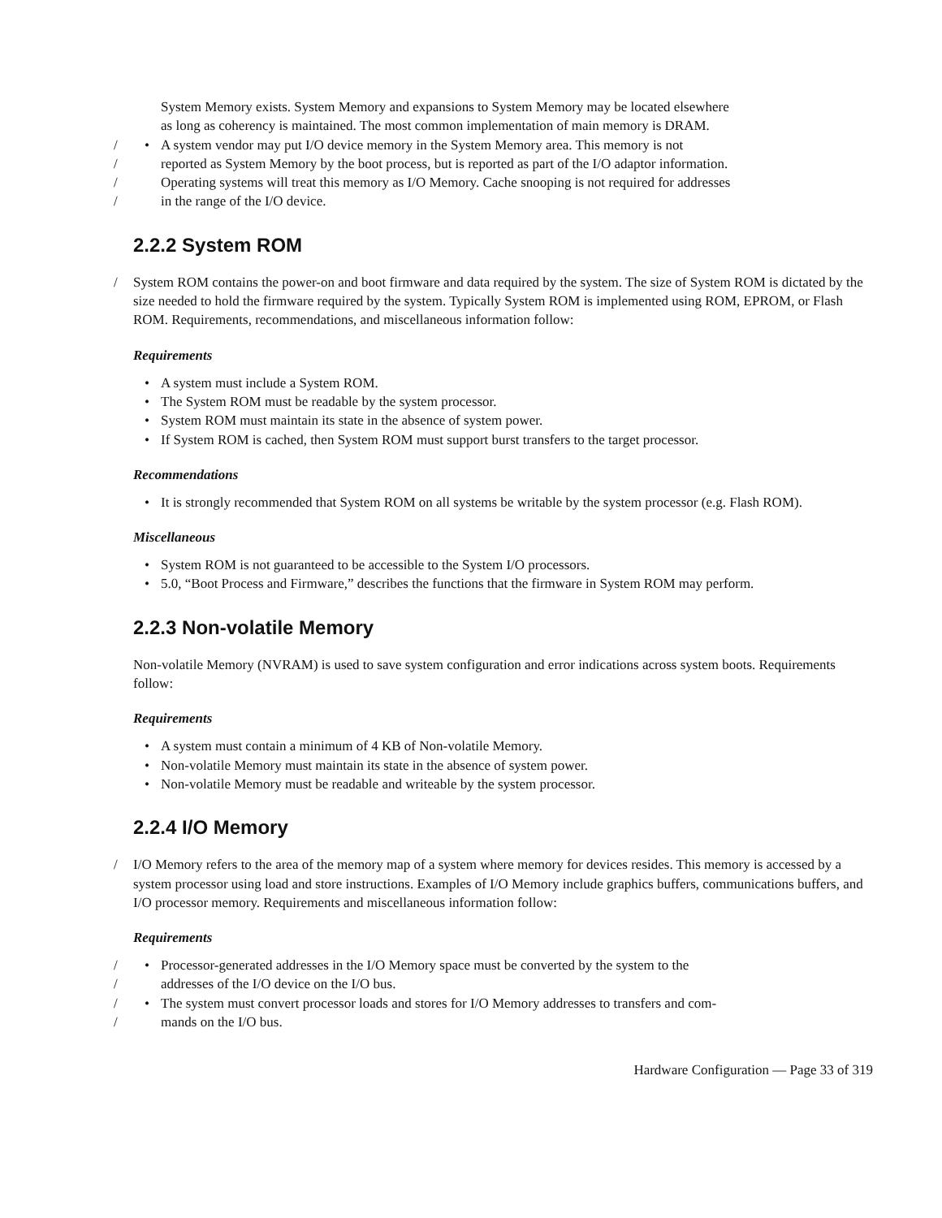System Memory exists. System Memory and expansions to System Memory may be located elsewhere
as long as coherency is maintained. The most common implementation of main memory is DRAM.
/ • A system vendor may put I/O device memory in the System Memory area. This memory is not
/ reported as System Memory by the boot process, but is reported as part of the I/O adaptor information.
/ Operating systems will treat this memory as I/O Memory. Cache snooping is not required for addresses
/ in the range of the I/O device.
2.2.2 System ROM
/ System ROM contains the power-on and boot firmware and data required by the system. The size of System ROM is dictated by the size needed to hold the firmware required by the system. Typically System ROM is implemented using ROM, EPROM, or Flash ROM. Requirements, recommendations, and miscellaneous information follow:
Requirements
• A system must include a System ROM.
• The System ROM must be readable by the system processor.
• System ROM must maintain its state in the absence of system power.
• If System ROM is cached, then System ROM must support burst transfers to the target processor.
Recommendations
• It is strongly recommended that System ROM on all systems be writable by the system processor (e.g. Flash ROM).
Miscellaneous
• System ROM is not guaranteed to be accessible to the System I/O processors.
• 5.0, “Boot Process and Firmware,” describes the functions that the firmware in System ROM may perform.
2.2.3 Non-volatile Memory
Non-volatile Memory (NVRAM) is used to save system configuration and error indications across system boots. Requirements follow:
Requirements
• A system must contain a minimum of 4 KB of Non-volatile Memory.
• Non-volatile Memory must maintain its state in the absence of system power.
• Non-volatile Memory must be readable and writeable by the system processor.
2.2.4 I/O Memory
/ I/O Memory refers to the area of the memory map of a system where memory for devices resides. This memory is accessed by a system processor using load and store instructions. Examples of I/O Memory include graphics buffers, communications buffers, and I/O processor memory. Requirements and miscellaneous information follow:
Requirements
/ • Processor-generated addresses in the I/O Memory space must be converted by the system to the
/ addresses of the I/O device on the I/O bus.
/ • The system must convert processor loads and stores for I/O Memory addresses to transfers and com-
/ mands on the I/O bus.
Hardware Configuration — Page 33 of 319